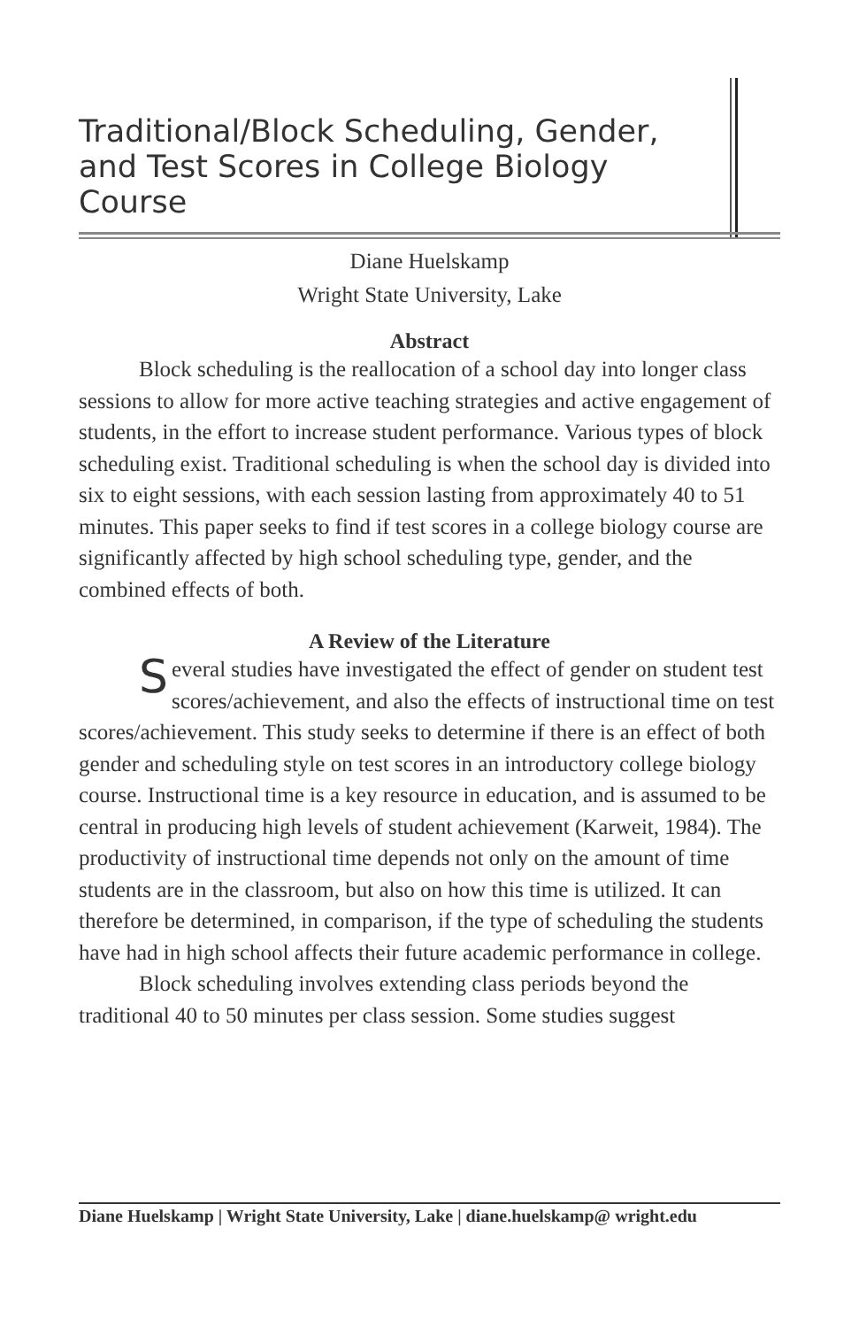Traditional/Block Scheduling, Gender, and Test Scores in College Biology Course
Diane Huelskamp
Wright State University, Lake
Abstract
Block scheduling is the reallocation of a school day into longer class sessions to allow for more active teaching strategies and active engagement of students, in the effort to increase student performance. Various types of block scheduling exist. Traditional scheduling is when the school day is divided into six to eight sessions, with each session lasting from approximately 40 to 51 minutes. This paper seeks to find if test scores in a college biology course are significantly affected by high school scheduling type, gender, and the combined effects of both.
A Review of the Literature
Several studies have investigated the effect of gender on student test scores/achievement, and also the effects of instructional time on test scores/achievement. This study seeks to determine if there is an effect of both gender and scheduling style on test scores in an introductory college biology course. Instructional time is a key resource in education, and is assumed to be central in producing high levels of student achievement (Karweit, 1984). The productivity of instructional time depends not only on the amount of time students are in the classroom, but also on how this time is utilized. It can therefore be determined, in comparison, if the type of scheduling the students have had in high school affects their future academic performance in college.
Block scheduling involves extending class periods beyond the traditional 40 to 50 minutes per class session. Some studies suggest
Diane Huelskamp | Wright State University, Lake | diane.huelskamp@ wright.edu